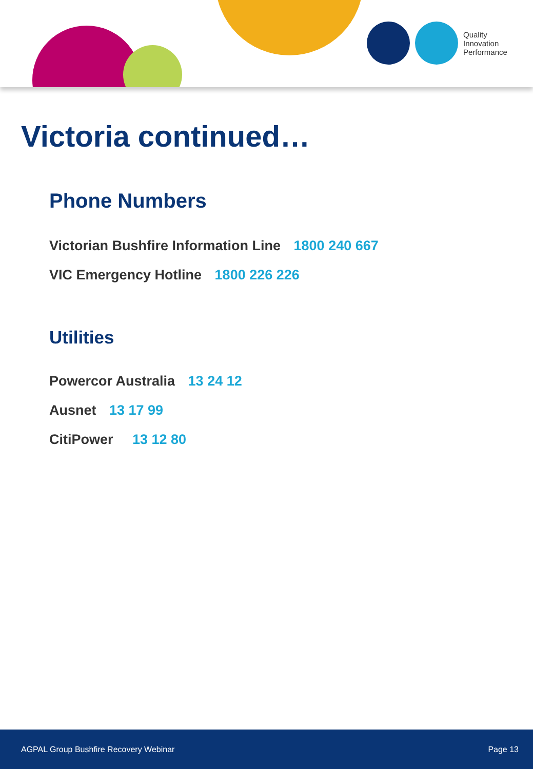Quality
Innovation
Performance
Victoria continued…
Phone Numbers
Victorian Bushfire Information Line 1800 240 667
VIC Emergency Hotline 1800 226 226
Utilities
Powercor Australia 13 24 12
Ausnet 13 17 99
CitiPower 13 12 80
AGPAL Group Bushfire Recovery Webinar Page 13